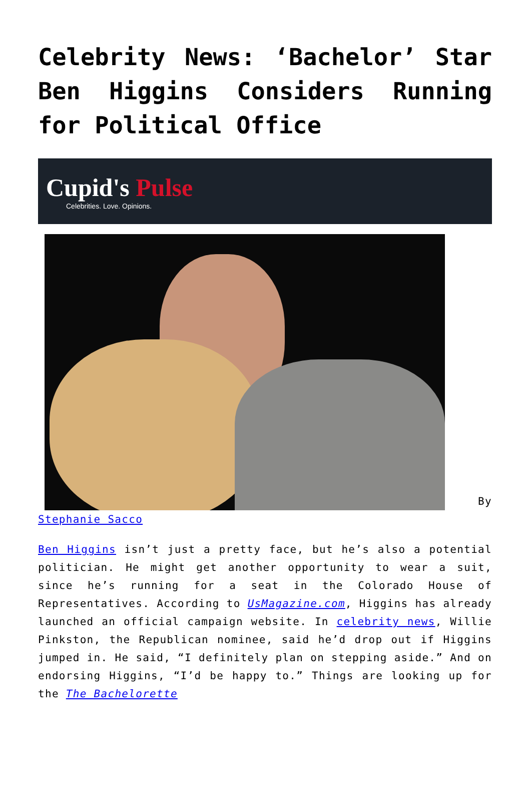Celebrity News: ‘Bachelor’ Star Ben Higgins Considers Running for Political Office
Cupid's Pulse
Celebrities. Love. Opinions.
By Stephanie Sacco
Ben Higgins isn’t just a pretty face, but he’s also a potential politician. He might get another opportunity to wear a suit, since he’s running for a seat in the Colorado House of Representatives. According to UsMagazine.com, Higgins has already launched an official campaign website. In celebrity news, Willie Pinkston, the Republican nominee, said he’d drop out if Higgins jumped in. He said, “I definitely plan on stepping aside.” And on endorsing Higgins, “I’d be happy to.” Things are looking up for the The Bachelorette